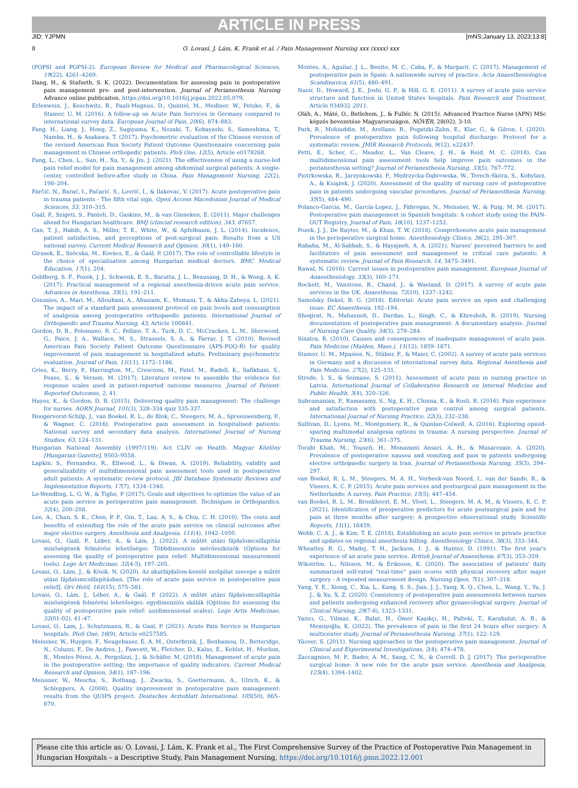ARTICLE IN PRESS
JID: YJPMN [mNS;January 13, 2023;13:8]
8 O. Lovasi, J. Lám, K. Frank et al. / Pain Management Nursing xxx (xxxx) xxx
(POPSI and POPSI-2). European Review for Medical and Pharmacological Sciences, 19(22), 4261–4269.
Dang, H., & Stafseth, S. K. (2022). Documentation for assessing pain in postoperative pain management pre- and post-intervention. Journal of Perianesthesia Nursing Advance online publicaiton. https://doi.org/10.1016/j.jopan.2022.05.079.
Erlenwein, J., Koschwitz, R., Pauli-Magnus, D., Quintel, M., Meißner, W., Petzke, F., & Stamer, U. M. (2016). A follow-up on Acute Pain Services in Germany compared to international survey data. European Journal of Pain, 20(6), 874–883.
Fang, H., Liang, J., Hong, Z., Sugiyama, K., Nozaki, T., Kobayashi, S., Sameshima, T., Namba, H., & Asakawa, T. (2017). Psychometric evaluation of the Chinese version of the revised American Pain Society Patient Outcome Questionnaire concerning pain management in Chinese orthopedic patients. PloS One, 12(5), Article e0178268.
Fang, L., Chen, L., Sun, H., Xu, Y., & Jin, J. (2021). The effectiveness of using a nurse-led pain relief model for pain management among abdominal surgical patients: A single-center, controlled before-after study in China. Pain Management Nursing, 22(2), 198–204.
Farčić, N., Barać, I., Pačarić, S., Lovrić, I., & Ilakovac, V. (2017). Acute postoperative pain in trauma patients - The fifth vital sign. Open Access Macedonian Journal of Medical Sciences, 53, 310–315.
Gaál, P., Szigeti, S., Panteli, D., Gaskins, M., & van Ginneken, E. (2011). Major challenges ahead for Hungarian healthcare. BMJ (clincial research edition), 343, d7657.
Gan, T. J., Habib, A. S., Miller, T. E., White, W., & Apfelbaum, J. L. (2014). Incidence, patient satisfaction, and perceptions of post-surgical pain: Results from a US national survey. Current Medical Research and Opinion, 30(1), 149–160.
Girasek, E., Szócska, M., Kovács, E., & Gaál, P. (2017). The role of controllable lifestyle in the choice of specialisation among Hungarian medical doctors. BMC Medical Education, 17(1), 204.
Goldberg, S. F., Pozek, J. J., Schwenk, E. S., Baratta, J. L., Beausang, D. H., & Wong, A. K. (2017). Practical management of a regional anesthesia-driven acute pain service. Advances in Anesthesia, 35(1), 191–211.
Gonzales, A., Mari, M., Alloubani, A., Abusiam, K., Momani, T., & Akhu-Zaheya, L. (2021). The impact of a standard pain assessment protocol on pain levels and consumption of analgesia among postoperative orthopaedic patients. International Journal of Orthopaedic and Trauma Nursing, 43, Article 100841.
Gordon, D. B., Polomano, R. C., Pellino, T. A., Turk, D. C., McCracken, L. M., Sherwood, G., Paice, J. A., Wallace, M. S., Strassels, S. A., & Farrar, J. T. (2010). Revised American Pain Society Patient Outcome Questionnaire (APS-POQ-R) for quality improvement of pain management in hospitalized adults: Preliminary psychometric evaluation. Journal of Pain, 11(11), 1172–1186.
Gries, K., Berry, P., Harrington, M., Crescioni, M., Patel, M., Rudell, K., Safikhani, S., Pease, S., & Vernon, M. (2017). Literature review to assemble the evidence for response scales used in patient-reported outcome measures. Journal of Patient-Reported Outcomes, 2, 41.
Hayes, K., & Gordon, D. B. (2015). Delivering quality pain management: The challenge for nurses. AORN Journal, 101(3), 328–334 quiz 335-337.
Hoogervorst-Schilp, J., van Boekel, R. L., de Blok, C., Steegers, M. A., Spreeuwenberg, P., & Wagner, C. (2016). Postoperative pain assessment in hospitalised patients: National survey and secondary data analysis. International Journal of Nursing Studies, 63, 124–131.
Hungarian National Assembly (1997/119). Act CLIV on Health. Magyar Közlöny [Hungarian Gazette], 9503–9558.
Lapkin, S., Fernandez, R., Ellwood, L., & Diwan, A. (2019). Reliability, validity and generalizability of multidimensional pain assessment tools used in postoperative adult patients: A systematic review protocol. JBI Database Systematic Reviews and Implementation Reports, 17(7), 1334–1340.
Le-Wendling, L. G. W., & Tighe, P (2017). Goals and objectives to optimize the value of an acute pain service in perioperative pain management. Techniques in Orthopardics, 32(4), 200–208.
Lee, A., Chan, S. K., Chen, P. P., Gin, T., Lau, A. S., & Chiu, C. H. (2010). The costs and benefits of extending the role of the acute pain service on clinical outcomes after major elective surgery. Anesthesia and Analgesia, 111(4), 1042–1050.
Lovasi, O., Gaál, P., Léber, A., & Lám, J. (2022). A műtét utáni fájdalomcsillapítás minőségének felmérési lehetőségei: Többdimenziós mérőeszközök (Options for assessing the quality of postoperative pain relief: Multidimensional measurement tools). Lege Art Medicinae, 32(4-5), 197–205.
Lovasi, O., Lám, J., & Kósik, N. (2020). Az akutfájdalom-kezelő szolgálat szerepe a műtét utáni fájdalomcsillapításban. [The role of acute pain service in postoperative pain relief]. Orv Hetil, 161(15), 575–581.
Lovasi, O., Lám, J., Léber, A., & Gaál, P. (2022). A műtét utáni fájdalomcsillapítás minőségének felmérési lehetőségei: egydimenziós skálák (Options for assessing the quality of postoperative pain relief: unidimensional scales). Lege Artis Medicinae, 32(01-02), 41–47.
Lovasi, O., Lam, J., Schutzmann, R., & Gaal, P. (2021). Acute Pain Service in Hungarian hospitals. PloS One, 16(9), Article e0257585.
Meissner, W., Huygen, F., Neugebauer, E. A. M., Osterbrink, J., Benhamou, D., Betteridge, N., Coluzzi, F., De Andres, J., Fawcett, W., Fletcher, D., Kalso, E., Kehlet, H., Morlion, B., Montes Pérez, A., Pergolizzi, J., & Schäfer, M. (2018). Management of acute pain in the postoperative setting: the importance of quality indicators. Current Medical Research and Opinion, 34(1), 187–196.
Meissner, W., Mescha, S., Rothaug, J., Zwacka, S., Goettermann, A., Ulrich, K., & Schleppers, A. (2008). Quality improvement in postoperative pain management: results from the QUIPS project. Deutsches Arzteblatt International, 105(50), 865–870.
Montes, A., Aguilar, J. L., Benito, M. C., Caba, F., & Margarit, C. (2017). Management of postoperative pain in Spain: A nationwide survey of practice. Acta Anaesthesiologica Scandinavica, 61(5), 480–491.
Nasir, D., Howard, J. E., Joshi, G. P., & Hill, G. E. (2011). A survey of acute pain service structure and function in United States hospitals. Pain Research and Treatment, Article 934932 2011.
Oláh, A., Máté, O., Betlehem, J., & Fullér, N. (2015). Advanced Practice Nurse (APN) MSc képzés bevezetése Magyarországon. NŐVÉR, 28(02), 3-10.
Park, R., Mohiuddin, M., Arellano, R., Pogatzki-Zahn, E., Klar, G., & Gilron, I. (2020). Prevalence of postoperative pain following hospital discharge: Protocol for a systematic review. JMIR Research Protocols, 9(12), e22437.
Petti, E., Scher, C., Meador, L., Van Cleave, J. H., & Reid, M. C. (2018). Can multidimensional pain assessment tools help improve pain outcomes in the perianesthesia setting? Journal of Perianesthesia Nursing, 33(5), 767–772.
Piotrkowska, R., Jarzynkowski, P., Mędrzycka-Dąbrowska, W., Terech-Skóra, S., Kobylarz, A., & Książek, J. (2020). Assessment of the quality of nursing care of postoperative pain in patients undergoing vascular procedures. Journal of Perianesthesia Nursing, 35(5), 484–490.
Polanco-García, M., García-Lopez, J., Fàbregas, N., Meissner, W., & Puig, M. M. (2017). Postoperative pain management in Spanish hospitals: A cohort study using the PAIN-OUT Registry. Journal of Pain, 18(10), 1237–1252.
Pozek, J. J., De Ruyter, M., & Khan, T. W. (2018). Comprehensive acute pain management in the perioperative surgical home. Anesthesiology Clinics, 36(2), 295–307.
Rababa, M., Al-Sabbah, S., & Hayajneh, A. A. (2021). Nurses' perceived barriers to and facilitators of pain assessment and management in critical care patients: A systematic review. Journal of Pain Research, 14, 3475–3491.
Rawal, N. (2016). Current issues in postoperative pain management. European Journal of Anaesthesiology, 33(3), 160–171.
Rockett, M., Vanstone, R., Chand, J., & Waeland, D. (2017). A survey of acute pain services in the UK. Anaesthesia, 72(10), 1237–1242.
Samolsky Dekel, B. G. (2018). Editorial: Acute pain service an open and challenging issue. EC Anaesthesia, 192–194.
Shoqirat, N., Mahasneh, D., Dardas, L., Singh, C., & Khresheh, R. (2019). Nursing documentation of postoperative pain management: A documentary analysis. Journal of Nursing Care Quality, 34(3), 279–284.
Sinatra, R. (2010). Causes and consequences of inadequate management of acute pain. Pain Medicine (Malden, Mass.), 11(12), 1859–1871.
Stamer, U. M., Mpasios, N., Stüber, F., & Maier, C. (2002). A survey of acute pain services in Germany and a discussion of international survey data. Regional Anesthesia and Pain Medicine, 27(2), 125–131.
Strode, I. S., & Seimane, S. (2011). Assessment of acute pain in nursing practice in Latvia. International Journal of Collaborative Research on Internal Medicine and Public Health, 3(4), 320–326.
Subramanian, P., Ramasamy, S., Ng, K. H., Chinna, K., & Rosli, R. (2016). Pain experience and satisfaction with postoperative pain control among surgical patients. International Journal of Nursing Practice, 22(3), 232–238.
Sullivan, D., Lyons, M., Montgomery, R., & Quinlan-Colwell, A. (2016). Exploring opioid-sparing multimodal analgesia options in trauma: A nursing perspective. Journal of Trauma Nursing, 23(6), 361–375.
Torabi Khah, M., Yousefi, H., Monazami Ansari, A. H., & Musarezaie, A. (2020). Prevalence of postoperative nausea and vomiting and pain in patients undergoing elective orthopaedic surgery in Iran. Journal of Perianesthesia Nursing, 35(3), 294–297.
van Boekel, R. L. M., Steegers, M. A. H., Verbeek-van Noord, I., van der Sande, R., & Vissers, K. C. P. (2015). Acute pain services and postsurgical pain management in the Netherlands: A survey. Pain Practice, 15(5), 447–454.
van Boekel, R. L. M., Bronkhorst, E. M., Vloet, L., Steegers, M. A. M., & Vissers, K. C. P. (2021). Identification of preoperative predictors for acute postsurgical pain and for pain at three months after surgery: A prospective observational study. Scientific Reports, 11(1), 16459.
Webb, C. A. J., & Kim, T. E. (2018). Establishing an acute pain service in private practice and updates on regional anesthesia billing. Anesthesiology Clinics, 36(3), 333–344.
Wheatley, R. G., Madej, T. H., Jackson, I. J., & Hunter, D. (1991). The first year's experience of an acute pain service. British Journal of Anaesthesia, 67(3), 353–359.
Wikström, L., Nilsson, M., & Eriksson, K. (2020). The association of patients' daily summarized self-rated "real-time" pain scores with physical recovery after major surgery - A repeated measurement design. Nursing Open, 7(1), 307–318.
Yang, Y. E., Xiong, C., Xia, L., Kang, S. S., Jian, J. J., Yang, X. Q., Chen, L., Wang, Y., Yu, J. J., & Xu, X. Z. (2020). Consistency of postoperative pain assessments between nurses and patients undergoing enhanced recovery after gynaecological surgery. Journal of Clinical Nursing, 29(7-8), 1323–1331.
Yazıcı, G., Yılmaz, K., Bulut, H., Ömer Kaşıkçı, H., Palteki, T., Karabulut, A. B., & Memişoğlu, K. (2022). The prevalence of pain in the first 24 hours after surgery: A multicenter study. Journal of Perianesthesia Nursing, 37(1), 122–129.
Yüceer, S. (2011). Nursing approaches in the postoperative pain management. Journal of Clinical and Experimental Investigations, 2(4), 474–478.
Zaccagnino, M. P., Bader, A. M., Sang, C. N., & Correll, D. J. (2017). The perioperative surgical home: A new role for the acute pain service. Anesthesia and Analgesia, 125(4), 1394–1402.
Please cite this article as: O. Lovasi, J. Lám, K. Frank et al., The First Comprehensive Survey of the Practice of Postoperative Pain Management in Hungarian Hospitals – a Descriptive Study, Pain Management Nursing, https://doi.org/10.1016/j.pmn.2022.12.001